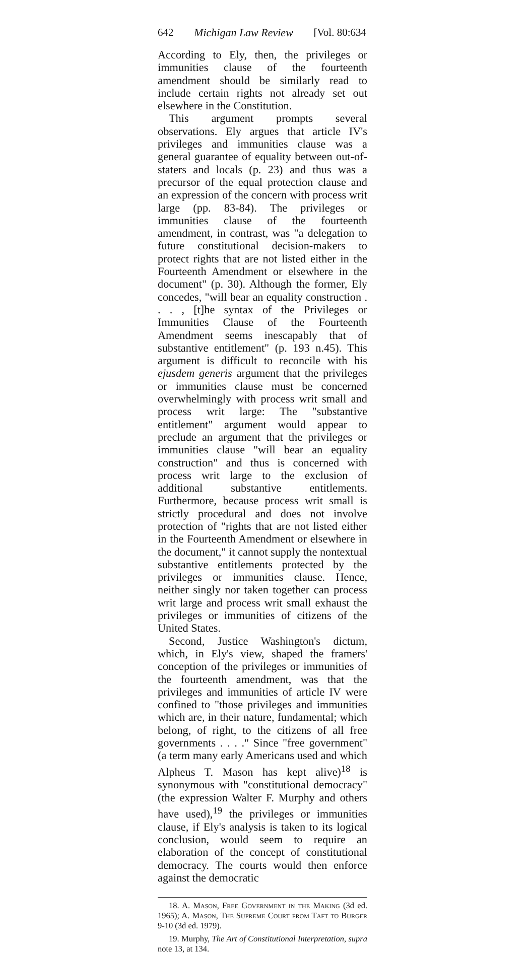642 Michigan Law Review [Vol. 80:634
According to Ely, then, the privileges or immunities clause of the fourteenth amendment should be similarly read to include certain rights not already set out elsewhere in the Constitution.
This argument prompts several observations. Ely argues that article IV's privileges and immunities clause was a general guarantee of equality between out-of-staters and locals (p. 23) and thus was a precursor of the equal protection clause and an expression of the concern with process writ large (pp. 83-84). The privileges or immunities clause of the fourteenth amendment, in contrast, was "a delegation to future constitutional decision-makers to protect rights that are not listed either in the Fourteenth Amendment or elsewhere in the document" (p. 30). Although the former, Ely concedes, "will bear an equality construction . . . , [t]he syntax of the Privileges or Immunities Clause of the Fourteenth Amendment seems inescapably that of substantive entitlement" (p. 193 n.45). This argument is difficult to reconcile with his ejusdem generis argument that the privileges or immunities clause must be concerned overwhelmingly with process writ small and process writ large: The "substantive entitlement" argument would appear to preclude an argument that the privileges or immunities clause "will bear an equality construction" and thus is concerned with process writ large to the exclusion of additional substantive entitlements. Furthermore, because process writ small is strictly procedural and does not involve protection of "rights that are not listed either in the Fourteenth Amendment or elsewhere in the document," it cannot supply the nontextual substantive entitlements protected by the privileges or immunities clause. Hence, neither singly nor taken together can process writ large and process writ small exhaust the privileges or immunities of citizens of the United States.
Second, Justice Washington's dictum, which, in Ely's view, shaped the framers' conception of the privileges or immunities of the fourteenth amendment, was that the privileges and immunities of article IV were confined to "those privileges and immunities which are, in their nature, fundamental; which belong, of right, to the citizens of all free governments . . . ." Since "free government" (a term many early Americans used and which Alpheus T. Mason has kept alive)<sup>18</sup> is synonymous with "constitutional democracy" (the expression Walter F. Murphy and others have used),<sup>19</sup> the privileges or immunities clause, if Ely's analysis is taken to its logical conclusion, would seem to require an elaboration of the concept of constitutional democracy. The courts would then enforce against the democratic
18. A. Mason, Free Government in the Making (3d ed. 1965); A. Mason, The Supreme Court from Taft to Burger 9-10 (3d ed. 1979).
19. Murphy, The Art of Constitutional Interpretation, supra note 13, at 134.